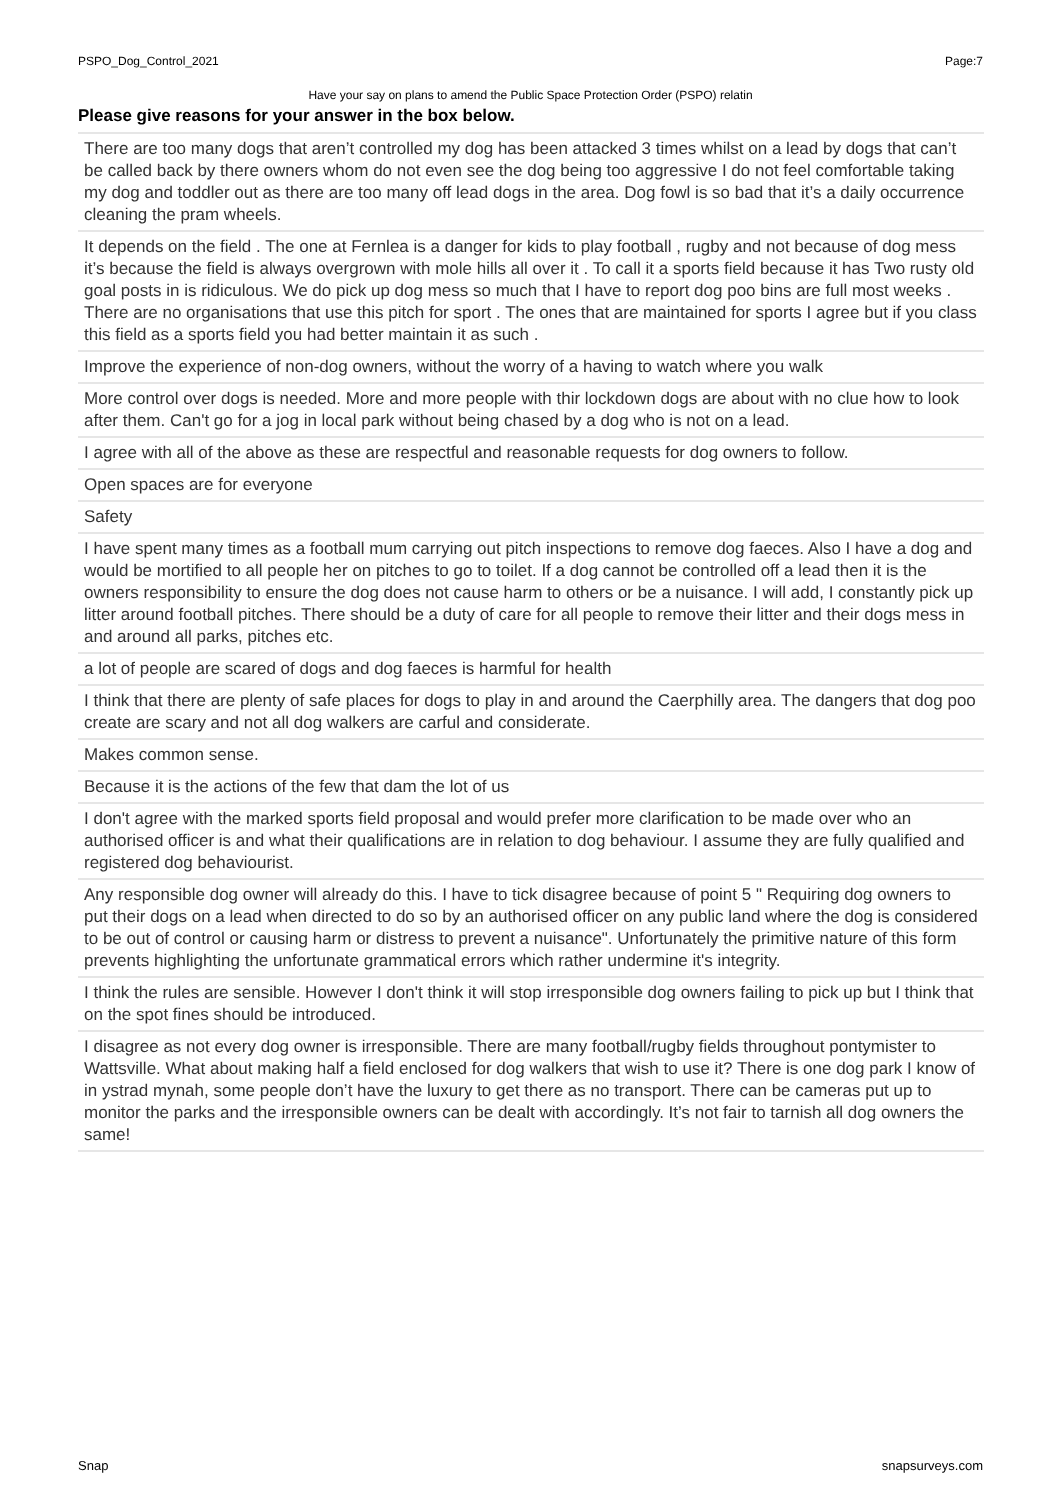PSPO_Dog_Control_2021 Page:7
Have your say on plans to amend the Public Space Protection Order (PSPO) relatin
Please give reasons for your answer in the box below.
| There are too many dogs that aren’t controlled my dog has been attacked 3 times whilst on a lead by dogs that can’t be called back by there owners whom do not even see the dog being too aggressive I do not feel comfortable taking my dog and toddler out as there are too many off lead dogs in the area. Dog fowl is so bad that it’s a daily occurrence cleaning the pram wheels. |
| It depends on the field . The one at Fernlea is a danger for kids to play football , rugby and not because of dog mess it’s because the field is always overgrown with mole hills all over it . To call it a sports field because it has Two rusty old goal posts in is ridiculous. We do pick up dog mess so much that I have to report dog poo bins are full most weeks . There are no organisations that use this pitch for sport . The ones that are maintained for sports I agree but if you class this field as a sports field you had better maintain it as such . |
| Improve the experience of non-dog owners, without the worry of a having to watch where you walk |
| More control over dogs is needed. More and more people with thir lockdown dogs are about with no clue how to look after them. Can't go for a jog in local park without being chased by a dog who is not on a lead. |
| I agree with all of the above as these are respectful and reasonable requests for dog owners to follow. |
| Open spaces are for everyone |
| Safety |
| I have spent many times as a football mum carrying out pitch inspections to remove dog faeces. Also I have a dog and would be mortified to all people her on pitches to go to toilet. If a dog cannot be controlled off a lead then it is the owners responsibility to ensure the dog does not cause harm to others or be a nuisance. I will add, I constantly pick up litter around football pitches. There should be a duty of care for all people to remove their litter and their dogs mess in and around all parks, pitches etc. |
| a lot of people are scared of dogs and dog faeces is harmful for health |
| I think that there are plenty of safe places for dogs to play in and around the Caerphilly area. The dangers that dog poo create are scary and not all dog walkers are carful and considerate. |
| Makes common sense. |
| Because it is the actions of the few that dam the lot of us |
| I don't agree with the marked sports field proposal and would prefer more clarification to be made over who an authorised officer is and what their qualifications are in relation to dog behaviour. I assume they are fully qualified and registered dog behaviourist. |
| Any responsible dog owner will already do this. I have to tick disagree because of point 5 " Requiring dog owners to put their dogs on a lead when directed to do so by an authorised officer on any public land where the dog is considered to be out of control or causing harm or distress to prevent a nuisance". Unfortunately the primitive nature of this form prevents highlighting the unfortunate grammatical errors which rather undermine it's integrity. |
| I think the rules are sensible. However I don't think it will stop irresponsible dog owners failing to pick up but I think that on the spot fines should be introduced. |
| I disagree as not every dog owner is irresponsible. There are many football/rugby fields throughout pontymister to Wattsville. What about making half a field enclosed for dog walkers that wish to use it? There is one dog park I know of in ystrad mynah, some people don’t have the luxury to get there as no transport. There can be cameras put up to monitor the parks and the irresponsible owners can be dealt with accordingly. It’s not fair to tarnish all dog owners the same! |
Snap snapsurveys.com